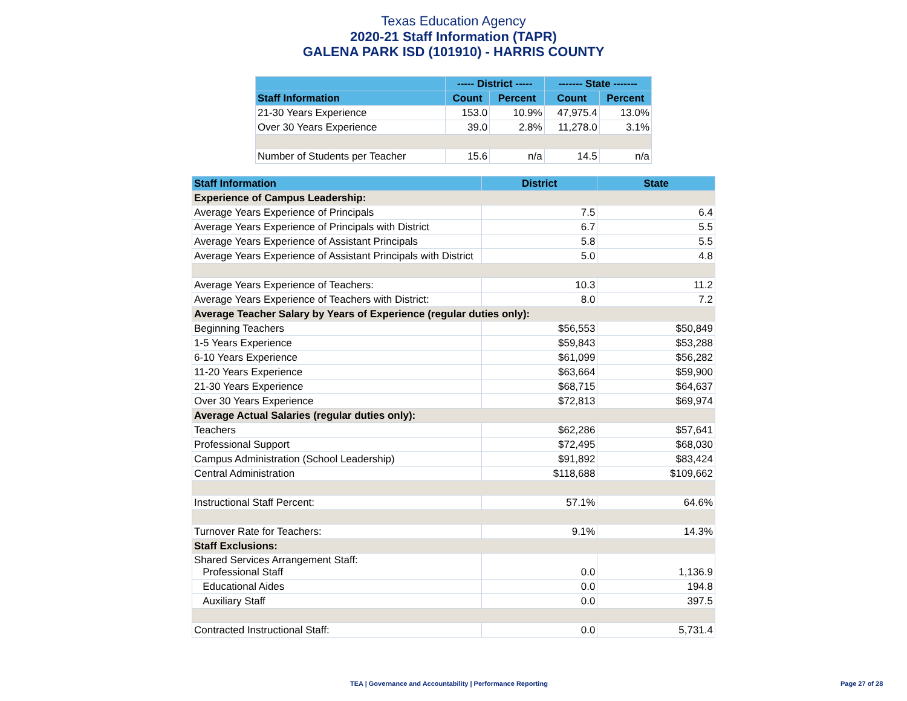Texas Education Agency
2020-21 Staff Information (TAPR)
GALENA PARK ISD (101910) - HARRIS COUNTY
| | ----- District ----- | | ------- State ------- | |
| --- | --- | --- | --- | --- |
| Staff Information | Count | Percent | Count | Percent |
| 21-30 Years Experience | 153.0 | 10.9% | 47,975.4 | 13.0% |
| Over 30 Years Experience | 39.0 | 2.8% | 11,278.0 | 3.1% |
| Number of Students per Teacher | 15.6 | n/a | 14.5 | n/a |
| Staff Information | District | State |
| --- | --- | --- |
| Experience of Campus Leadership: | | |
| Average Years Experience of Principals | 7.5 | 6.4 |
| Average Years Experience of Principals with District | 6.7 | 5.5 |
| Average Years Experience of Assistant Principals | 5.8 | 5.5 |
| Average Years Experience of Assistant Principals with District | 5.0 | 4.8 |
| Average Years Experience of Teachers: | 10.3 | 11.2 |
| Average Years Experience of Teachers with District: | 8.0 | 7.2 |
| Average Teacher Salary by Years of Experience (regular duties only): | | |
| Beginning Teachers | $56,553 | $50,849 |
| 1-5 Years Experience | $59,843 | $53,288 |
| 6-10 Years Experience | $61,099 | $56,282 |
| 11-20 Years Experience | $63,664 | $59,900 |
| 21-30 Years Experience | $68,715 | $64,637 |
| Over 30 Years Experience | $72,813 | $69,974 |
| Average Actual Salaries (regular duties only): | | |
| Teachers | $62,286 | $57,641 |
| Professional Support | $72,495 | $68,030 |
| Campus Administration (School Leadership) | $91,892 | $83,424 |
| Central Administration | $118,688 | $109,662 |
| Instructional Staff Percent: | 57.1% | 64.6% |
| Turnover Rate for Teachers: | 9.1% | 14.3% |
| Staff Exclusions: | | |
| Shared Services Arrangement Staff: Professional Staff | 0.0 | 1,136.9 |
| Educational Aides | 0.0 | 194.8 |
| Auxiliary Staff | 0.0 | 397.5 |
| Contracted Instructional Staff: | 0.0 | 5,731.4 |
TEA | Governance and Accountability | Performance Reporting Page 27 of 28